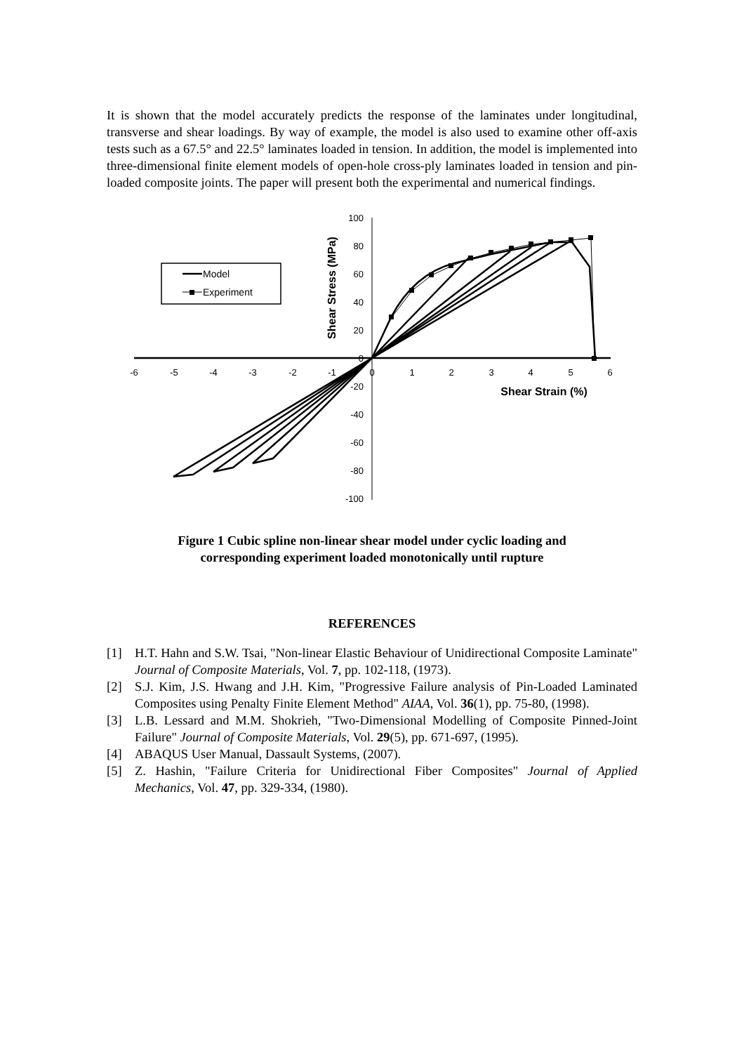It is shown that the model accurately predicts the response of the laminates under longitudinal, transverse and shear loadings. By way of example, the model is also used to examine other off-axis tests such as a 67.5° and 22.5° laminates loaded in tension. In addition, the model is implemented into three-dimensional finite element models of open-hole cross-ply laminates loaded in tension and pin-loaded composite joints. The paper will present both the experimental and numerical findings.
Model
Experiment
100
80
60
40
20
0
-20
-40
-60
-80
-100
-6
-5
-4
-3
-2
-1
0
1
2
3
4
5
6
Shear Strain (%)
Shear Stress (MPa)
Figure 1 Cubic spline non-linear shear model under cyclic loading and
corresponding experiment loaded monotonically until rupture
REFERENCES
[1] H.T. Hahn and S.W. Tsai, "Non-linear Elastic Behaviour of Unidirectional Composite Laminate" Journal of Composite Materials, Vol. 7, pp. 102-118, (1973).
[2] S.J. Kim, J.S. Hwang and J.H. Kim, "Progressive Failure analysis of Pin-Loaded Laminated Composites using Penalty Finite Element Method" AIAA, Vol. 36(1), pp. 75-80, (1998).
[3] L.B. Lessard and M.M. Shokrieh, "Two-Dimensional Modelling of Composite Pinned-Joint Failure" Journal of Composite Materials, Vol. 29(5), pp. 671-697, (1995).
[4] ABAQUS User Manual, Dassault Systems, (2007).
[5] Z. Hashin, "Failure Criteria for Unidirectional Fiber Composites" Journal of Applied Mechanics, Vol. 47, pp. 329-334, (1980).